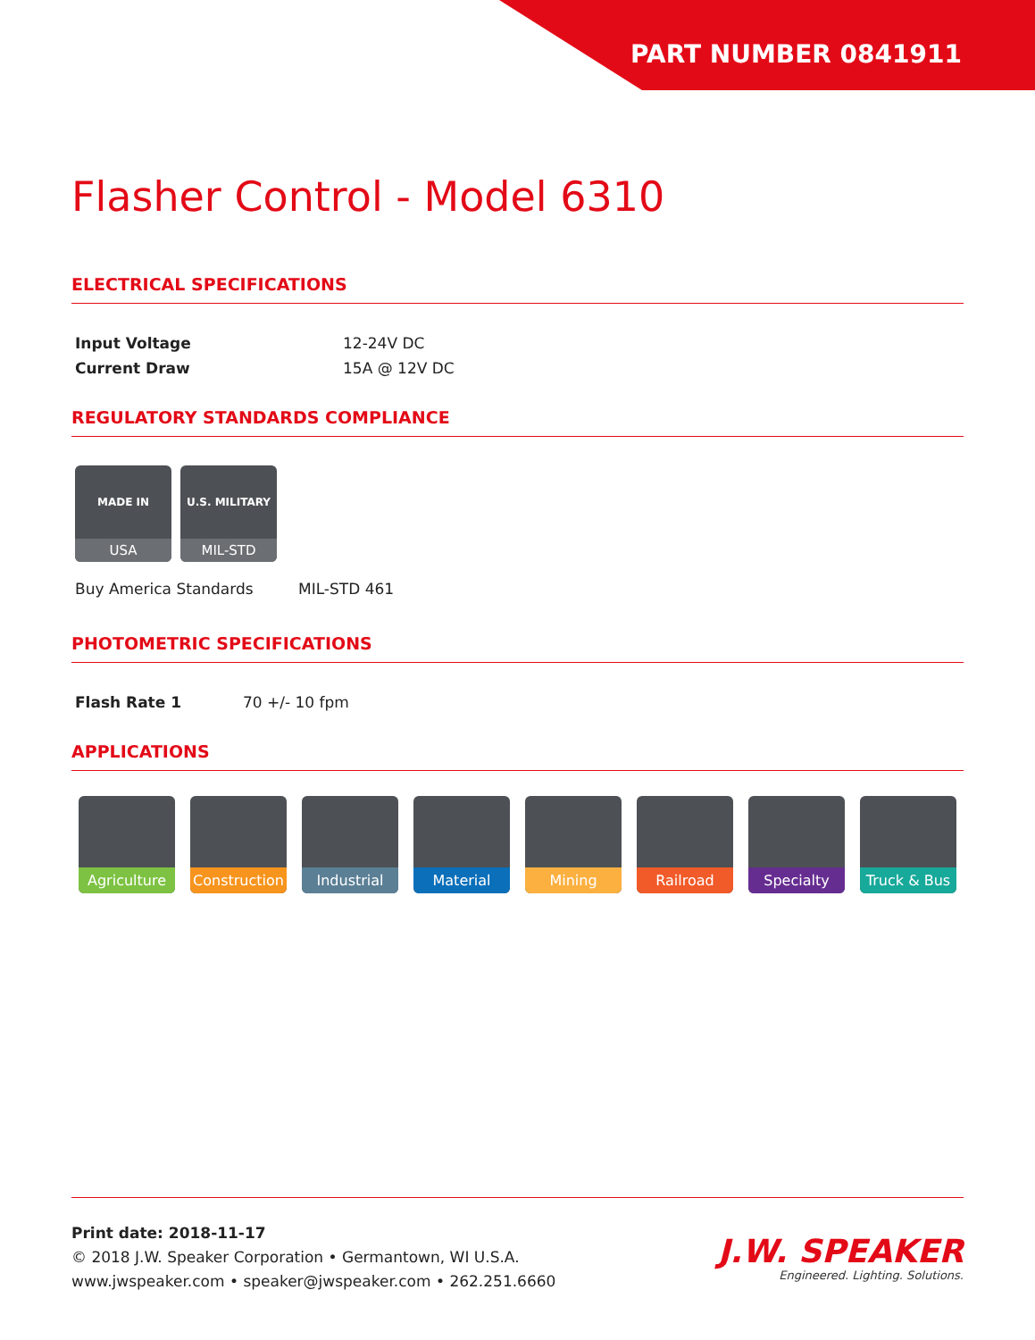PART NUMBER 0841911
Flasher Control - Model 6310
ELECTRICAL SPECIFICATIONS
| Input Voltage | 12-24V DC |
| Current Draw | 15A @ 12V DC |
REGULATORY STANDARDS COMPLIANCE
MADE IN
USA
U.S. MILITARY
MIL-STD
Buy America Standards MIL-STD 461
PHOTOMETRIC SPECIFICATIONS
| Flash Rate 1 | 70 +/- 10 fpm |
APPLICATIONS
Agriculture Construction
Industrial Material Mining Railroad Specialty Truck & Bus
Print date: 2018-11-17
© 2018 J.W. Speaker Corporation • Germantown, WI U.S.A.
www.jwspeaker.com • speaker@jwspeaker.com • 262.251.6660
J.W. SPEAKER
Engineered. Lighting. Solutions.